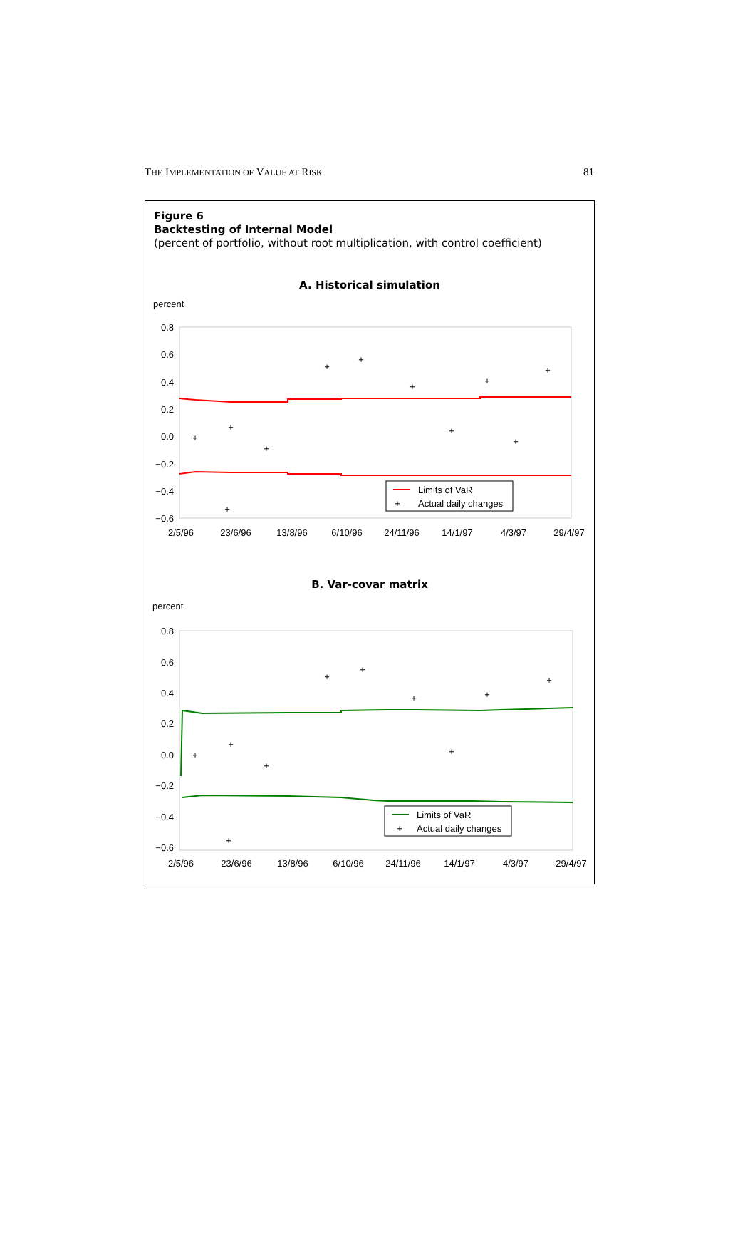THE IMPLEMENTATION OF VALUE AT RISK 81
Figure 6
Backtesting of Internal Model
(percent of portfolio, without root multiplication, with control coefficient)
A. Historical simulation
percent
0.8
0.6
0.4
0.2
0.0
−0.2
−0.4
−0.6
+
+
+
+
+
+
+
+
+
+
+
Limits of VaR
+
Actual daily changes
2/5/96
23/6/96
13/8/96
6/10/96
24/11/96
14/1/97
4/3/97
29/4/97
B. Var-covar matrix
percent
0.8
0.6
0.4
0.2
0.0
−0.2
−0.4
−0.6
+
+
+
+
+
+
+
+
+
+
Limits of VaR
+
Actual daily changes
2/5/96
23/6/96
13/8/96
6/10/96
24/11/96
14/1/97
4/3/97
29/4/97